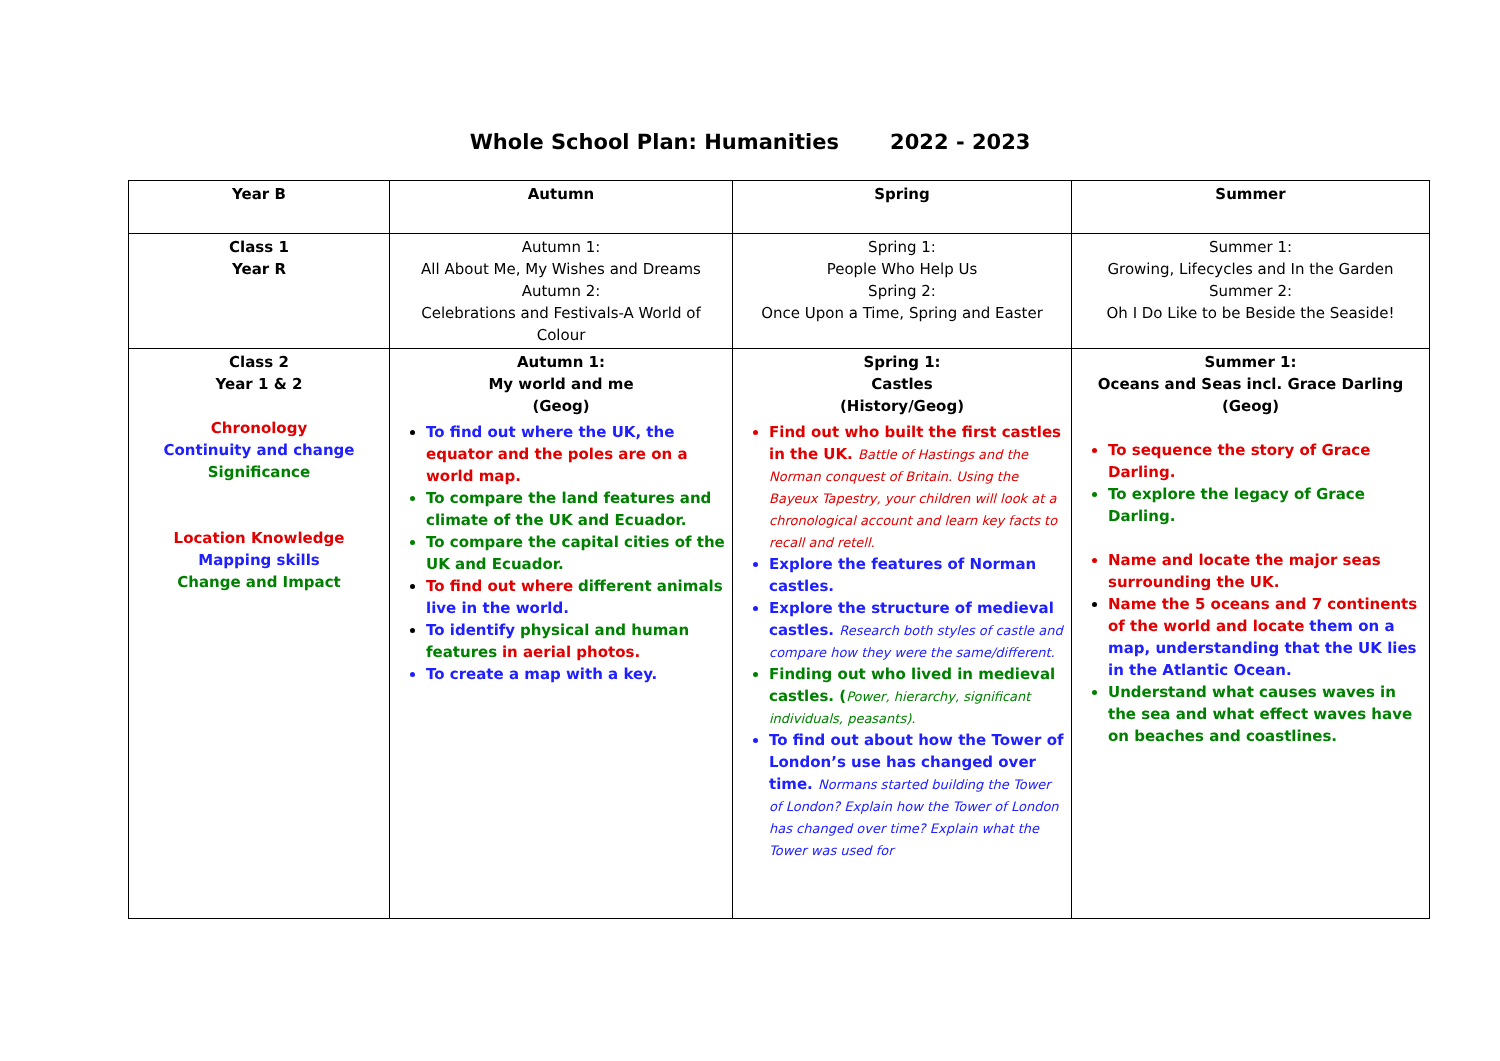Whole School Plan: Humanities 2022 - 2023
| Year B | Autumn | Spring | Summer |
| Class 1 Year R | Autumn 1: All About Me, My Wishes and Dreams Autumn 2: Celebrations and Festivals-A World of Colour | Spring 1: People Who Help Us Spring 2: Once Upon a Time, Spring and Easter | Summer 1: Growing, Lifecycles and In the Garden Summer 2: Oh I Do Like to be Beside the Seaside! |
| Class 2 Year 1 & 2 Chronology Continuity and change Significance Location Knowledge Mapping skills Change and Impact | Autumn 1: My world and me (Geog) To find out where the UK, the equator and the poles are on a world map. To compare the land features and climate of the UK and Ecuador. To compare the capital cities of the UK and Ecuador. To find out where different animals live in the world. To identify physical and human features in aerial photos. To create a map with a key. | Spring 1: Castles (History/Geog) Find out who built the first castles in the UK. Battle of Hastings and the Norman conquest of Britain. Using the Bayeux Tapestry, your children will look at a chronological account and learn key facts to recall and retell. Explore the features of Norman castles. Explore the structure of medieval castles. Research both styles of castle and compare how they were the same/different. Finding out who lived in medieval castles. ( Power, hierarchy, significant individuals, peasants). To find out about how the Tower of London’s use has changed over time. Normans started building the Tower of London? Explain how the Tower of London has changed over time? Explain what the Tower was used for | Summer 1: Oceans and Seas incl. Grace Darling (Geog) To sequence the story of Grace Darling. To explore the legacy of Grace Darling. Name and locate the major seas surrounding the UK. Name the 5 oceans and 7 continents of the world and locate them on a map, understanding that the UK lies in the Atlantic Ocean. Understand what causes waves in the sea and what effect waves have on beaches and coastlines. |